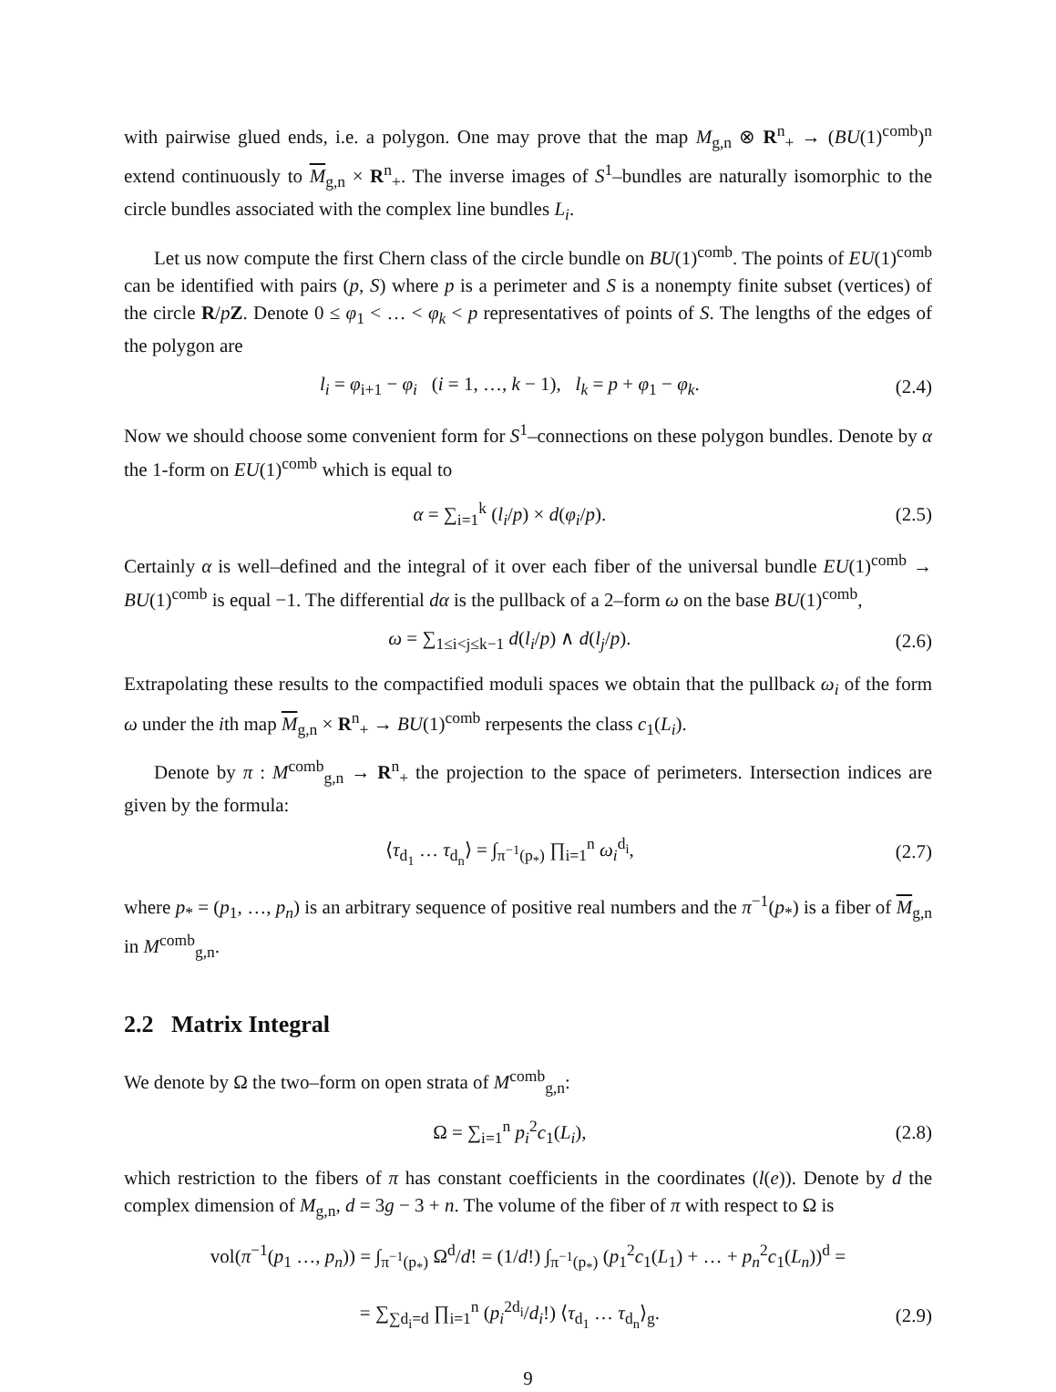with pairwise glued ends, i.e. a polygon. One may prove that the map M<sub>g,n</sub> ⊗ R<sup>n</sup><sub>+</sub> → (BU(1)<sup>comb</sup>)<sup>n</sup> extend continuously to M<sub>g,n</sub> × R<sup>n</sup><sub>+</sub>. The inverse images of S<sup>1</sup>–bundles are naturally isomorphic to the circle bundles associated with the complex line bundles L<sub>i</sub>.
Let us now compute the first Chern class of the circle bundle on BU(1)<sup>comb</sup>. The points of EU(1)<sup>comb</sup> can be identified with pairs (p, S) where p is a perimeter and S is a nonempty finite subset (vertices) of the circle R/pZ. Denote 0 ≤ φ<sub>1</sub> < … < φ<sub>k</sub> < p representatives of points of S. The lengths of the edges of the polygon are
l<sub>i</sub> = φ<sub>i+1</sub> − φ<sub>i</sub> (i = 1, …, k − 1), l<sub>k</sub> = p + φ<sub>1</sub> − φ<sub>k</sub>. (2.4)
Now we should choose some convenient form for S<sup>1</sup>–connections on these polygon bundles. Denote by α the 1-form on EU(1)<sup>comb</sup> which is equal to
α = ∑<sub>i=1</sub><sup>k</sup> (l<sub>i</sub>/p) × d(φ<sub>i</sub>/p). (2.5)
Certainly α is well–defined and the integral of it over each fiber of the universal bundle EU(1)<sup>comb</sup> → BU(1)<sup>comb</sup> is equal −1. The differential dα is the pullback of a 2–form ω on the base BU(1)<sup>comb</sup>,
ω = ∑<sub>1≤i<j≤k−1</sub> d(l<sub>i</sub>/p) ∧ d(l<sub>j</sub>/p). (2.6)
Extrapolating these results to the compactified moduli spaces we obtain that the pullback ω<sub>i</sub> of the form ω under the ith map M<sub>g,n</sub> × R<sup>n</sup><sub>+</sub> → BU(1)<sup>comb</sup> rerpesents the class c<sub>1</sub>(L<sub>i</sub>).
Denote by π : M<sup>comb</sup><sub>g,n</sub> → R<sup>n</sup><sub>+</sub> the projection to the space of perimeters. Intersection indices are given by the formula:
⟨τ<sub>d<sub>1</sub></sub> … τ<sub>d<sub>n</sub></sub>⟩ = ∫<sub>π<sup>−1</sup>(p<sub>*</sub>)</sub> ∏<sub>i=1</sub><sup>n</sup> ω<sub>i</sub><sup>d<sub>i</sub></sup>, (2.7)
where p<sub>*</sub> = (p<sub>1</sub>, …, p<sub>n</sub>) is an arbitrary sequence of positive real numbers and the π<sup>−1</sup>(p<sub>*</sub>) is a fiber of M<sub>g,n</sub> in M<sup>comb</sup><sub>g,n</sub>.
2.2 Matrix Integral
We denote by Ω the two–form on open strata of M<sup>comb</sup><sub>g,n</sub>:
Ω = ∑<sub>i=1</sub><sup>n</sup> p<sub>i</sub><sup>2</sup>c<sub>1</sub>(L<sub>i</sub>), (2.8)
which restriction to the fibers of π has constant coefficients in the coordinates (l(e)). Denote by d the complex dimension of M<sub>g,n</sub>, d = 3g − 3 + n. The volume of the fiber of π with respect to Ω is
vol(π<sup>−1</sup>(p<sub>1</sub> …, p<sub>n</sub>)) = ∫<sub>π<sup>−1</sup>(p<sub>*</sub>)</sub> Ω<sup>d</sup>/d! = (1/d!) ∫<sub>π<sup>−1</sup>(p<sub>*</sub>)</sub> (p<sub>1</sub><sup>2</sup>c<sub>1</sub>(L<sub>1</sub>) + … + p<sub>n</sub><sup>2</sup>c<sub>1</sub>(L<sub>n</sub>))<sup>d</sup> =
= ∑<sub>∑d<sub>i</sub>=d</sub> ∏<sub>i=1</sub><sup>n</sup> (p<sub>i</sub><sup>2d<sub>i</sub></sup>/d<sub>i</sub>!) ⟨τ<sub>d<sub>1</sub></sub> … τ<sub>d<sub>n</sub></sub>⟩<sub>g</sub>. (2.9)
9